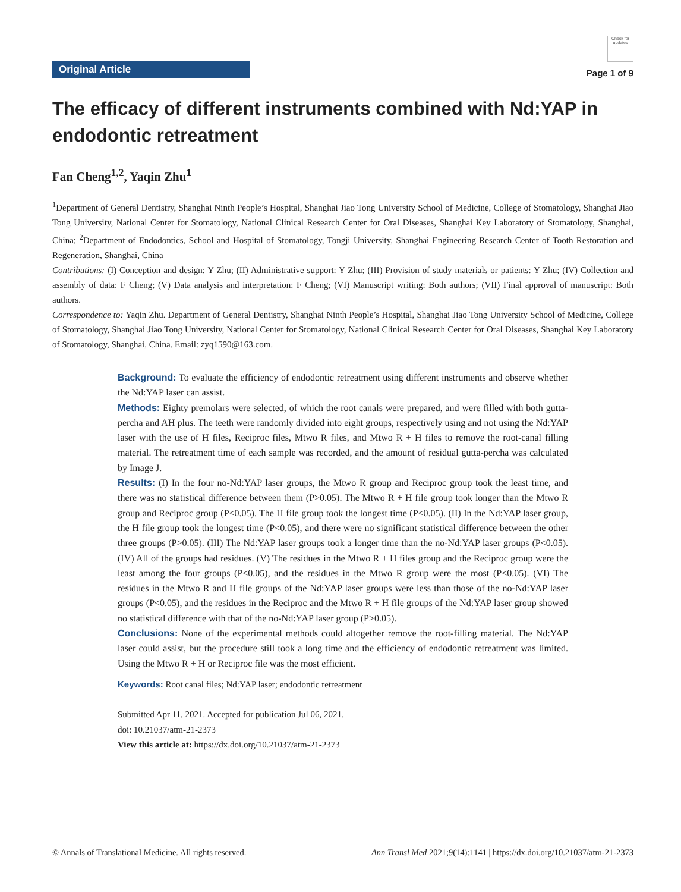Original Article
Check for updates
Page 1 of 9
The efficacy of different instruments combined with Nd:YAP in endodontic retreatment
Fan Cheng<sup>1,2</sup>, Yaqin Zhu<sup>1</sup>
<sup>1</sup> Department of General Dentistry, Shanghai Ninth People’s Hospital, Shanghai Jiao Tong University School of Medicine, College of Stomatology, Shanghai Jiao Tong University, National Center for Stomatology, National Clinical Research Center for Oral Diseases, Shanghai Key Laboratory of Stomatology, Shanghai, China; <sup>2</sup>Department of Endodontics, School and Hospital of Stomatology, Tongji University, Shanghai Engineering Research Center of Tooth Restoration and Regeneration, Shanghai, China
Contributions: (I) Conception and design: Y Zhu; (II) Administrative support: Y Zhu; (III) Provision of study materials or patients: Y Zhu; (IV) Collection and assembly of data: F Cheng; (V) Data analysis and interpretation: F Cheng; (VI) Manuscript writing: Both authors; (VII) Final approval of manuscript: Both authors.
Correspondence to: Yaqin Zhu. Department of General Dentistry, Shanghai Ninth People’s Hospital, Shanghai Jiao Tong University School of Medicine, College of Stomatology, Shanghai Jiao Tong University, National Center for Stomatology, National Clinical Research Center for Oral Diseases, Shanghai Key Laboratory of Stomatology, Shanghai, China. Email: zyq1590@163.com.
Background: To evaluate the efficiency of endodontic retreatment using different instruments and observe whether the Nd:YAP laser can assist.
Methods: Eighty premolars were selected, of which the root canals were prepared, and were filled with both gutta-percha and AH plus. The teeth were randomly divided into eight groups, respectively using and not using the Nd:YAP laser with the use of H files, Reciproc files, Mtwo R files, and Mtwo R + H files to remove the root-canal filling material. The retreatment time of each sample was recorded, and the amount of residual gutta-percha was calculated by Image J.
Results: (I) In the four no-Nd:YAP laser groups, the Mtwo R group and Reciproc group took the least time, and there was no statistical difference between them (P>0.05). The Mtwo R + H file group took longer than the Mtwo R group and Reciproc group (P<0.05). The H file group took the longest time (P<0.05). (II) In the Nd:YAP laser group, the H file group took the longest time (P<0.05), and there were no significant statistical difference between the other three groups (P>0.05). (III) The Nd:YAP laser groups took a longer time than the no-Nd:YAP laser groups (P<0.05). (IV) All of the groups had residues. (V) The residues in the Mtwo R + H files group and the Reciproc group were the least among the four groups (P<0.05), and the residues in the Mtwo R group were the most (P<0.05). (VI) The residues in the Mtwo R and H file groups of the Nd:YAP laser groups were less than those of the no-Nd:YAP laser groups (P<0.05), and the residues in the Reciproc and the Mtwo R + H file groups of the Nd:YAP laser group showed no statistical difference with that of the no-Nd:YAP laser group (P>0.05).
Conclusions: None of the experimental methods could altogether remove the root-filling material. The Nd:YAP laser could assist, but the procedure still took a long time and the efficiency of endodontic retreatment was limited. Using the Mtwo R + H or Reciproc file was the most efficient.
Keywords: Root canal files; Nd:YAP laser; endodontic retreatment
Submitted Apr 11, 2021. Accepted for publication Jul 06, 2021.
doi: 10.21037/atm-21-2373
View this article at: https://dx.doi.org/10.21037/atm-21-2373
© Annals of Translational Medicine. All rights reserved. Ann Transl Med 2021;9(14):1141 | https://dx.doi.org/10.21037/atm-21-2373